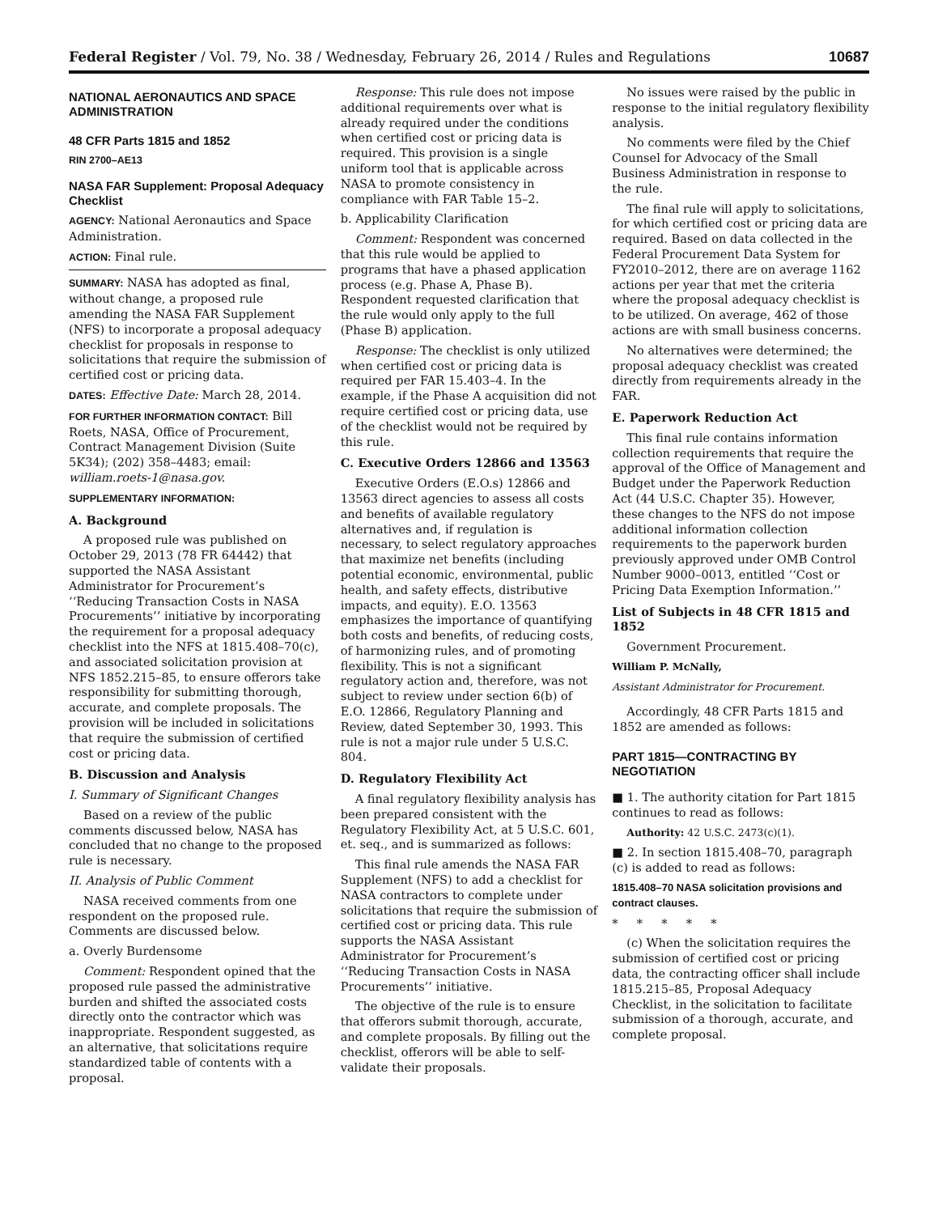Federal Register / Vol. 79, No. 38 / Wednesday, February 26, 2014 / Rules and Regulations 10687
NATIONAL AERONAUTICS AND SPACE ADMINISTRATION
48 CFR Parts 1815 and 1852
RIN 2700–AE13
NASA FAR Supplement: Proposal Adequacy Checklist
AGENCY: National Aeronautics and Space Administration.
ACTION: Final rule.
SUMMARY: NASA has adopted as final, without change, a proposed rule amending the NASA FAR Supplement (NFS) to incorporate a proposal adequacy checklist for proposals in response to solicitations that require the submission of certified cost or pricing data.
DATES: Effective Date: March 28, 2014.
FOR FURTHER INFORMATION CONTACT: Bill Roets, NASA, Office of Procurement, Contract Management Division (Suite 5K34); (202) 358–4483; email: william.roets-1@nasa.gov.
SUPPLEMENTARY INFORMATION:
A. Background
A proposed rule was published on October 29, 2013 (78 FR 64442) that supported the NASA Assistant Administrator for Procurement’s ‘‘Reducing Transaction Costs in NASA Procurements’’ initiative by incorporating the requirement for a proposal adequacy checklist into the NFS at 1815.408–70(c), and associated solicitation provision at NFS 1852.215–85, to ensure offerors take responsibility for submitting thorough, accurate, and complete proposals. The provision will be included in solicitations that require the submission of certified cost or pricing data.
B. Discussion and Analysis
I. Summary of Significant Changes
Based on a review of the public comments discussed below, NASA has concluded that no change to the proposed rule is necessary.
II. Analysis of Public Comment
NASA received comments from one respondent on the proposed rule. Comments are discussed below.
a. Overly Burdensome
Comment: Respondent opined that the proposed rule passed the administrative burden and shifted the associated costs directly onto the contractor which was inappropriate. Respondent suggested, as an alternative, that solicitations require standardized table of contents with a proposal.
Response: This rule does not impose additional requirements over what is already required under the conditions when certified cost or pricing data is required. This provision is a single uniform tool that is applicable across NASA to promote consistency in compliance with FAR Table 15–2.
b. Applicability Clarification
Comment: Respondent was concerned that this rule would be applied to programs that have a phased application process (e.g. Phase A, Phase B). Respondent requested clarification that the rule would only apply to the full (Phase B) application.
Response: The checklist is only utilized when certified cost or pricing data is required per FAR 15.403–4. In the example, if the Phase A acquisition did not require certified cost or pricing data, use of the checklist would not be required by this rule.
C. Executive Orders 12866 and 13563
Executive Orders (E.O.s) 12866 and 13563 direct agencies to assess all costs and benefits of available regulatory alternatives and, if regulation is necessary, to select regulatory approaches that maximize net benefits (including potential economic, environmental, public health, and safety effects, distributive impacts, and equity). E.O. 13563 emphasizes the importance of quantifying both costs and benefits, of reducing costs, of harmonizing rules, and of promoting flexibility. This is not a significant regulatory action and, therefore, was not subject to review under section 6(b) of E.O. 12866, Regulatory Planning and Review, dated September 30, 1993. This rule is not a major rule under 5 U.S.C. 804.
D. Regulatory Flexibility Act
A final regulatory flexibility analysis has been prepared consistent with the Regulatory Flexibility Act, at 5 U.S.C. 601, et. seq., and is summarized as follows:
This final rule amends the NASA FAR Supplement (NFS) to add a checklist for NASA contractors to complete under solicitations that require the submission of certified cost or pricing data. This rule supports the NASA Assistant Administrator for Procurement’s ‘‘Reducing Transaction Costs in NASA Procurements’’ initiative.
The objective of the rule is to ensure that offerors submit thorough, accurate, and complete proposals. By filling out the checklist, offerors will be able to self-validate their proposals.
No issues were raised by the public in response to the initial regulatory flexibility analysis.
No comments were filed by the Chief Counsel for Advocacy of the Small Business Administration in response to the rule.
The final rule will apply to solicitations, for which certified cost or pricing data are required. Based on data collected in the Federal Procurement Data System for FY2010–2012, there are on average 1162 actions per year that met the criteria where the proposal adequacy checklist is to be utilized. On average, 462 of those actions are with small business concerns.
No alternatives were determined; the proposal adequacy checklist was created directly from requirements already in the FAR.
E. Paperwork Reduction Act
This final rule contains information collection requirements that require the approval of the Office of Management and Budget under the Paperwork Reduction Act (44 U.S.C. Chapter 35). However, these changes to the NFS do not impose additional information collection requirements to the paperwork burden previously approved under OMB Control Number 9000–0013, entitled ‘‘Cost or Pricing Data Exemption Information.’’
List of Subjects in 48 CFR 1815 and 1852
Government Procurement.
William P. McNally,
Assistant Administrator for Procurement.
Accordingly, 48 CFR Parts 1815 and 1852 are amended as follows:
PART 1815—CONTRACTING BY NEGOTIATION
■ 1. The authority citation for Part 1815 continues to read as follows:
Authority: 42 U.S.C. 2473(c)(1).
■ 2. In section 1815.408–70, paragraph (c) is added to read as follows:
1815.408–70 NASA solicitation provisions and contract clauses.
* * * * *
(c) When the solicitation requires the submission of certified cost or pricing data, the contracting officer shall include 1815.215–85, Proposal Adequacy Checklist, in the solicitation to facilitate submission of a thorough, accurate, and complete proposal.